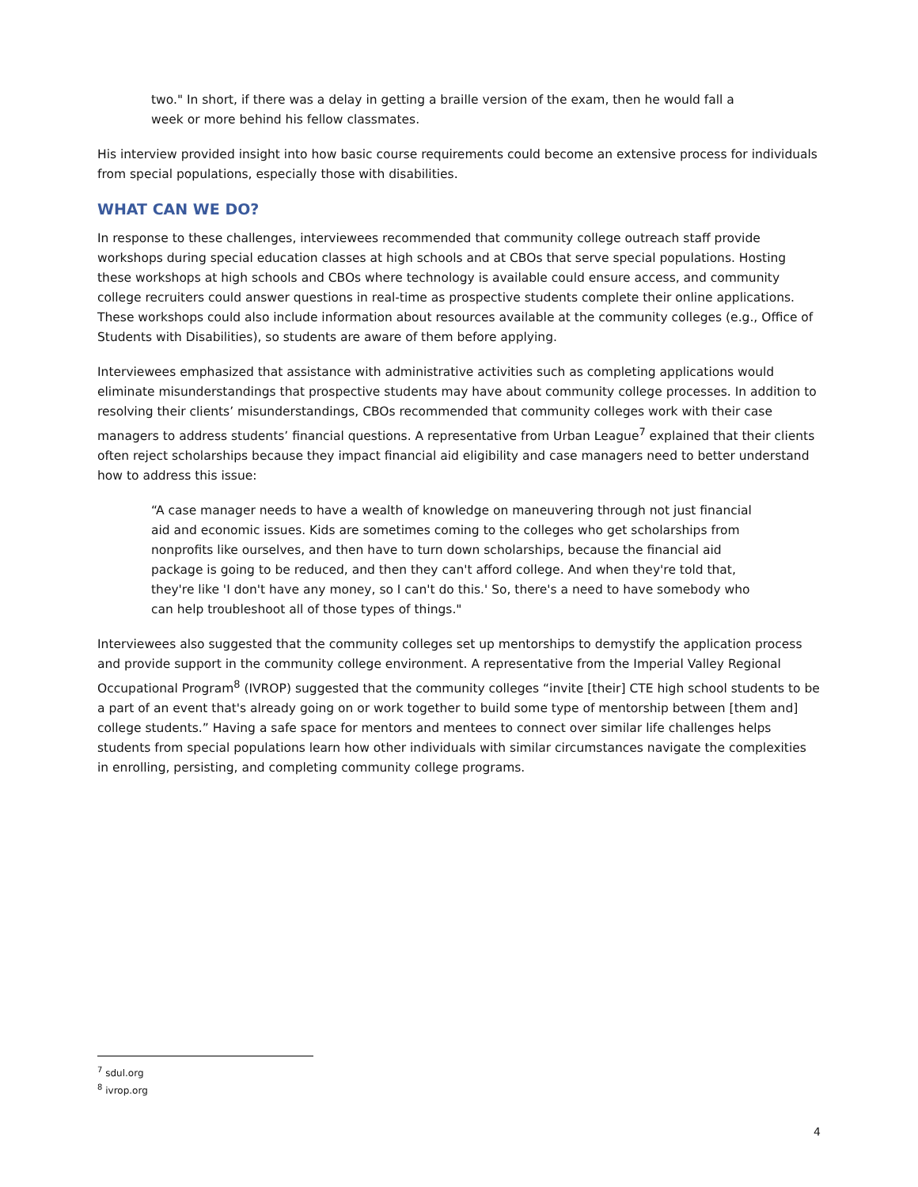two." In short, if there was a delay in getting a braille version of the exam, then he would fall a week or more behind his fellow classmates.
His interview provided insight into how basic course requirements could become an extensive process for individuals from special populations, especially those with disabilities.
WHAT CAN WE DO?
In response to these challenges, interviewees recommended that community college outreach staff provide workshops during special education classes at high schools and at CBOs that serve special populations. Hosting these workshops at high schools and CBOs where technology is available could ensure access, and community college recruiters could answer questions in real-time as prospective students complete their online applications. These workshops could also include information about resources available at the community colleges (e.g., Office of Students with Disabilities), so students are aware of them before applying.
Interviewees emphasized that assistance with administrative activities such as completing applications would eliminate misunderstandings that prospective students may have about community college processes. In addition to resolving their clients’ misunderstandings, CBOs recommended that community colleges work with their case managers to address students’ financial questions. A representative from Urban League<sup>7</sup> explained that their clients often reject scholarships because they impact financial aid eligibility and case managers need to better understand how to address this issue:
“A case manager needs to have a wealth of knowledge on maneuvering through not just financial aid and economic issues. Kids are sometimes coming to the colleges who get scholarships from nonprofits like ourselves, and then have to turn down scholarships, because the financial aid package is going to be reduced, and then they can't afford college. And when they're told that, they're like 'I don't have any money, so I can't do this.' So, there's a need to have somebody who can help troubleshoot all of those types of things."
Interviewees also suggested that the community colleges set up mentorships to demystify the application process and provide support in the community college environment. A representative from the Imperial Valley Regional Occupational Program<sup>8</sup> (IVROP) suggested that the community colleges “invite [their] CTE high school students to be a part of an event that's already going on or work together to build some type of mentorship between [them and] college students.” Having a safe space for mentors and mentees to connect over similar life challenges helps students from special populations learn how other individuals with similar circumstances navigate the complexities in enrolling, persisting, and completing community college programs.
<sup>7</sup> sdul.org
<sup>8</sup> ivrop.org
4